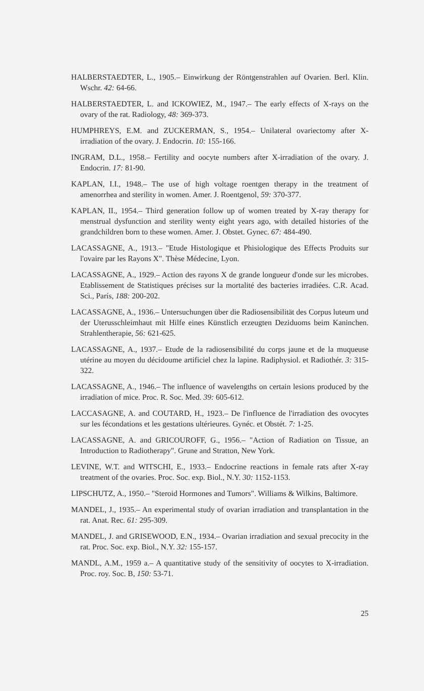HALBERSTAEDTER, L., 1905.– Einwirkung der Röntgenstrahlen auf Ovarien. Berl. Klin. Wschr. 42: 64-66.
HALBERSTAEDTER, L. and ICKOWIEZ, M., 1947.– The early effects of X-rays on the ovary of the rat. Radiology, 48: 369-373.
HUMPHREYS, E.M. and ZUCKERMAN, S., 1954.– Unilateral ovariectomy after X-irradiation of the ovary. J. Endocrin. 10: 155-166.
INGRAM, D.L., 1958.– Fertility and oocyte numbers after X-irradiation of the ovary. J. Endocrin. 17: 81-90.
KAPLAN, I.I., 1948.– The use of high voltage roentgen therapy in the treatment of amenorrhea and sterility in women. Amer. J. Roentgenol, 59: 370-377.
KAPLAN, II., 1954.– Third generation follow up of women treated by X-ray therapy for menstrual dysfunction and sterility wenty eight years ago, with detailed histories of the grandchildren born to these women. Amer. J. Obstet. Gynec. 67: 484-490.
LACASSAGNE, A., 1913.– "Etude Histologique et Phisiologique des Effects Produits sur l'ovaire par les Rayons X". Thèse Médecine, Lyon.
LACASSAGNE, A., 1929.– Action des rayons X de grande longueur d'onde sur les microbes. Etablissement de Statistiques précises sur la mortalité des bacteries irradiées. C.R. Acad. Sci., París, 188: 200-202.
LACASSAGNE, A., 1936.– Untersuchungen über die Radiosensibilität des Corpus luteum und der Uterusschleimhaut mit Hilfe eines Künstlich erzeugten Deziduoms beim Kaninchen. Strahlentherapie, 56: 621-625.
LACASSAGNE, A., 1937.– Etude de la radiosensibilité du corps jaune et de la muqueuse utérine au moyen du décidoume artificiel chez la lapine. Radiphysiol. et Radiothér. 3: 315-322.
LACASSAGNE, A., 1946.– The influence of wavelengths on certain lesions produced by the irradiation of mice. Proc. R. Soc. Med. 39: 605-612.
LACCASAGNE, A. and COUTARD, H., 1923.– De l'influence de l'irradiation des ovocytes sur les fécondations et les gestations ultérieures. Gynéc. et Obstét. 7: 1-25.
LACASSAGNE, A. and GRICOUROFF, G., 1956.– "Action of Radiation on Tissue, an Introduction to Radiotherapy". Grune and Stratton, New York.
LEVINE, W.T. and WITSCHI, E., 1933.– Endocrine reactions in female rats after X-ray treatment of the ovaries. Proc. Soc. exp. Biol., N.Y. 30: 1152-1153.
LIPSCHUTZ, A., 1950.– "Steroid Hormones and Tumors". Williams & Wilkins, Baltimore.
MANDEL, J., 1935.– An experimental study of ovarian irradiation and transplantation in the rat. Anat. Rec. 61: 295-309.
MANDEL, J. and GRISEWOOD, E.N., 1934.– Ovarian irradiation and sexual precocity in the rat. Proc. Soc. exp. Biol., N.Y. 32: 155-157.
MANDL, A.M., 1959 a.– A quantitative study of the sensitivity of oocytes to X-irradiation. Proc. roy. Soc. B, 150: 53-71.
25